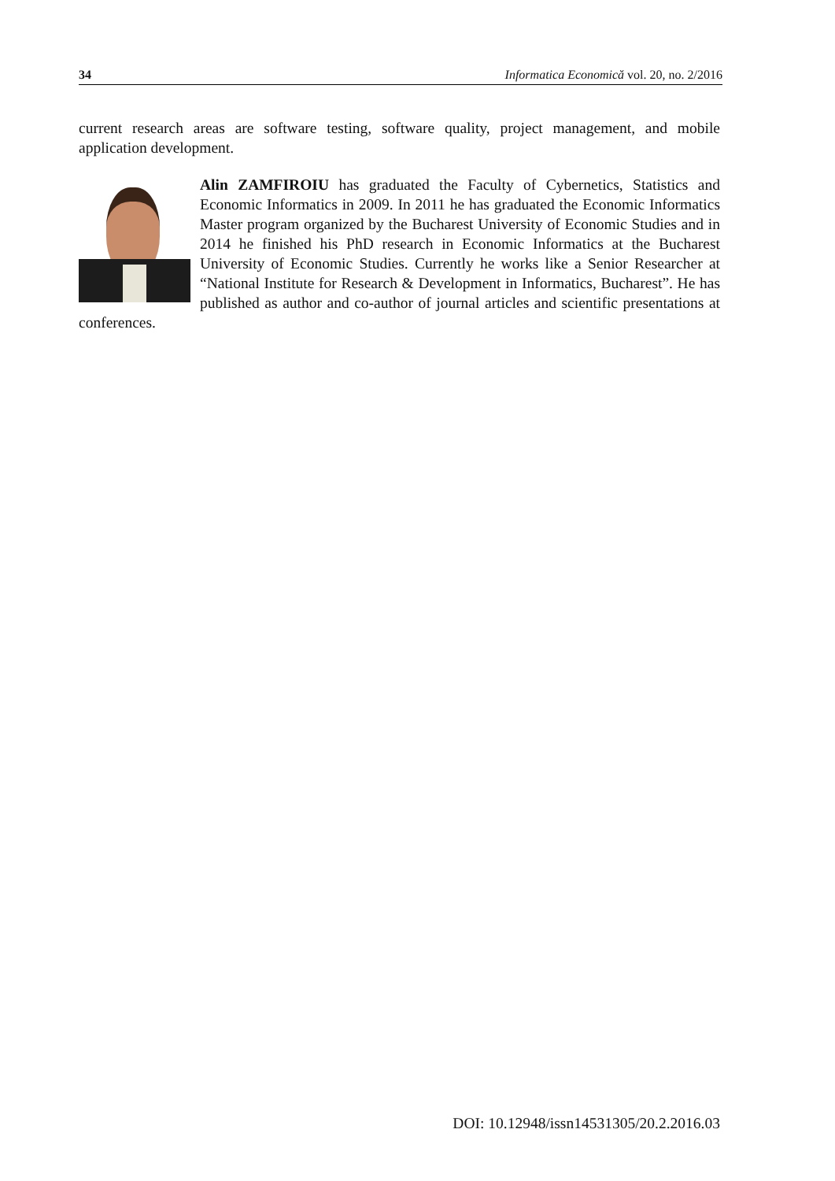34 Informatica Economică vol. 20, no. 2/2016
current research areas are software testing, software quality, project management, and mobile application development.
Alin ZAMFIROIU has graduated the Faculty of Cybernetics, Statistics and Economic Informatics in 2009. In 2011 he has graduated the Economic Informatics Master program organized by the Bucharest University of Economic Studies and in 2014 he finished his PhD research in Economic Informatics at the Bucharest University of Economic Studies. Currently he works like a Senior Researcher at “National Institute for Research & Development in Informatics, Bucharest”. He has published as author and co-author of journal articles and scientific presentations at conferences.
DOI: 10.12948/issn14531305/20.2.2016.03